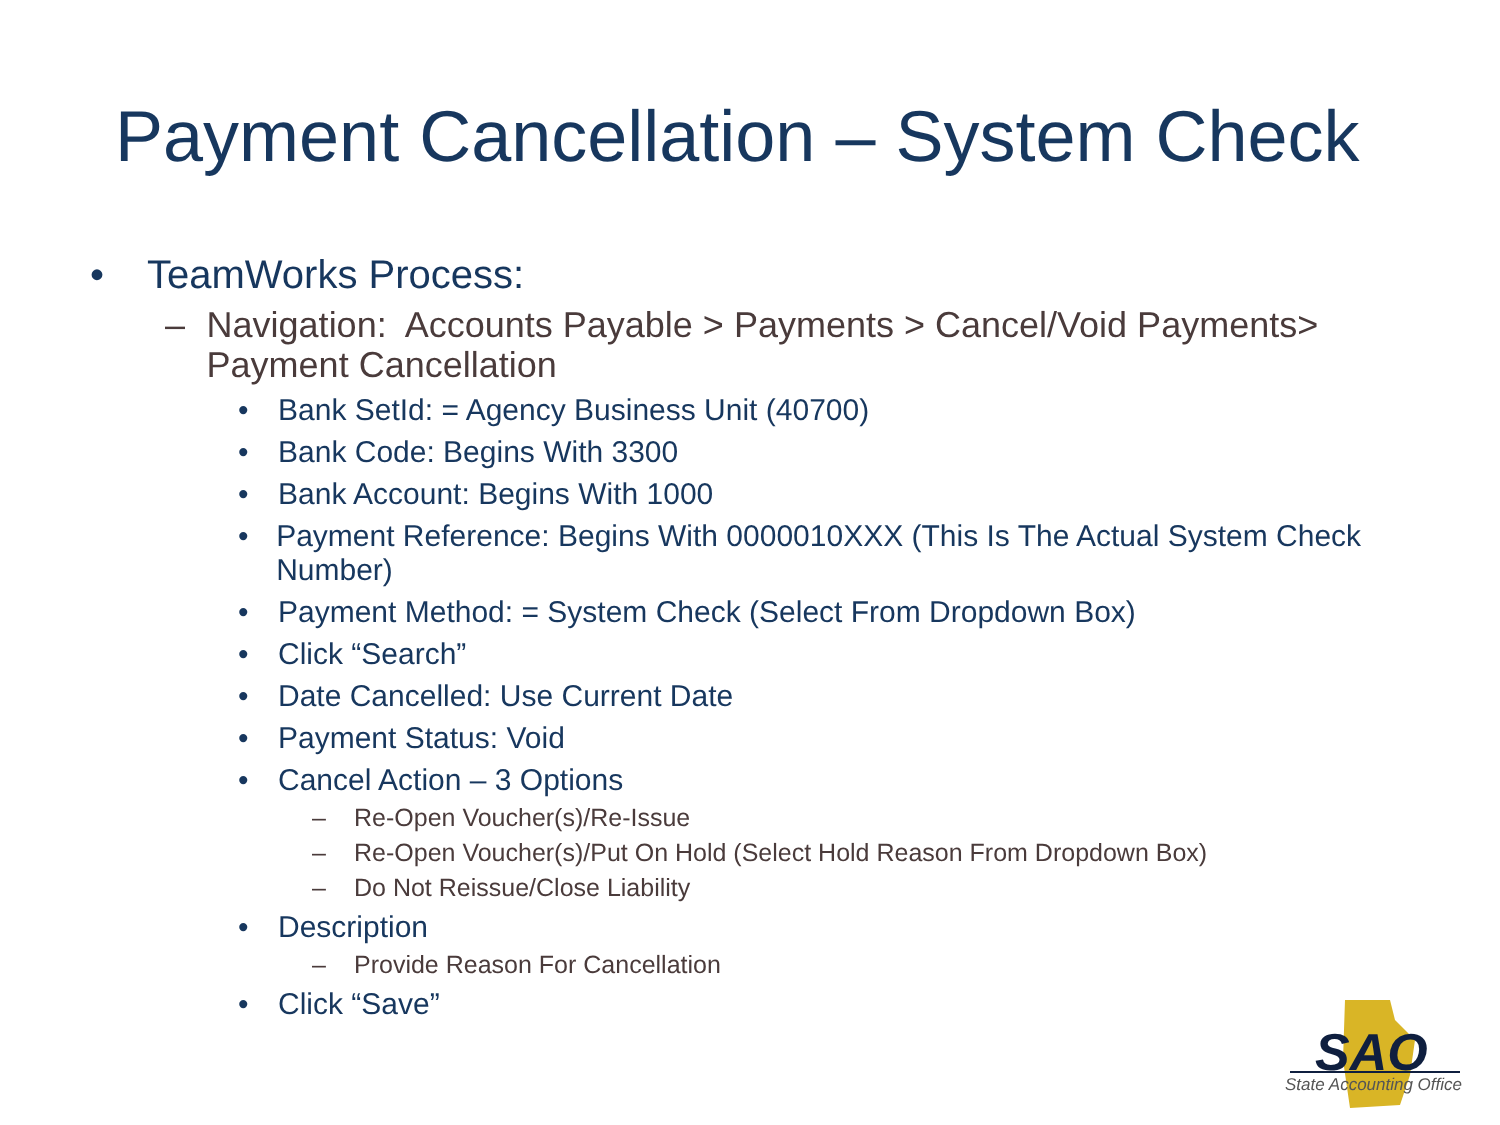Payment Cancellation – System Check
• TeamWorks Process:
– Navigation: Accounts Payable > Payments > Cancel/Void Payments> Payment Cancellation
• Bank SetId: = Agency Business Unit (40700)
• Bank Code: Begins With 3300
• Bank Account: Begins With 1000
• Payment Reference: Begins With 0000010XXX (This Is The Actual System Check Number)
• Payment Method: = System Check (Select From Dropdown Box)
• Click “Search”
• Date Cancelled: Use Current Date
• Payment Status: Void
• Cancel Action – 3 Options
– Re-Open Voucher(s)/Re-Issue
– Re-Open Voucher(s)/Put On Hold (Select Hold Reason From Dropdown Box)
– Do Not Reissue/Close Liability
• Description
– Provide Reason For Cancellation
• Click “Save”
SAO
State Accounting Office